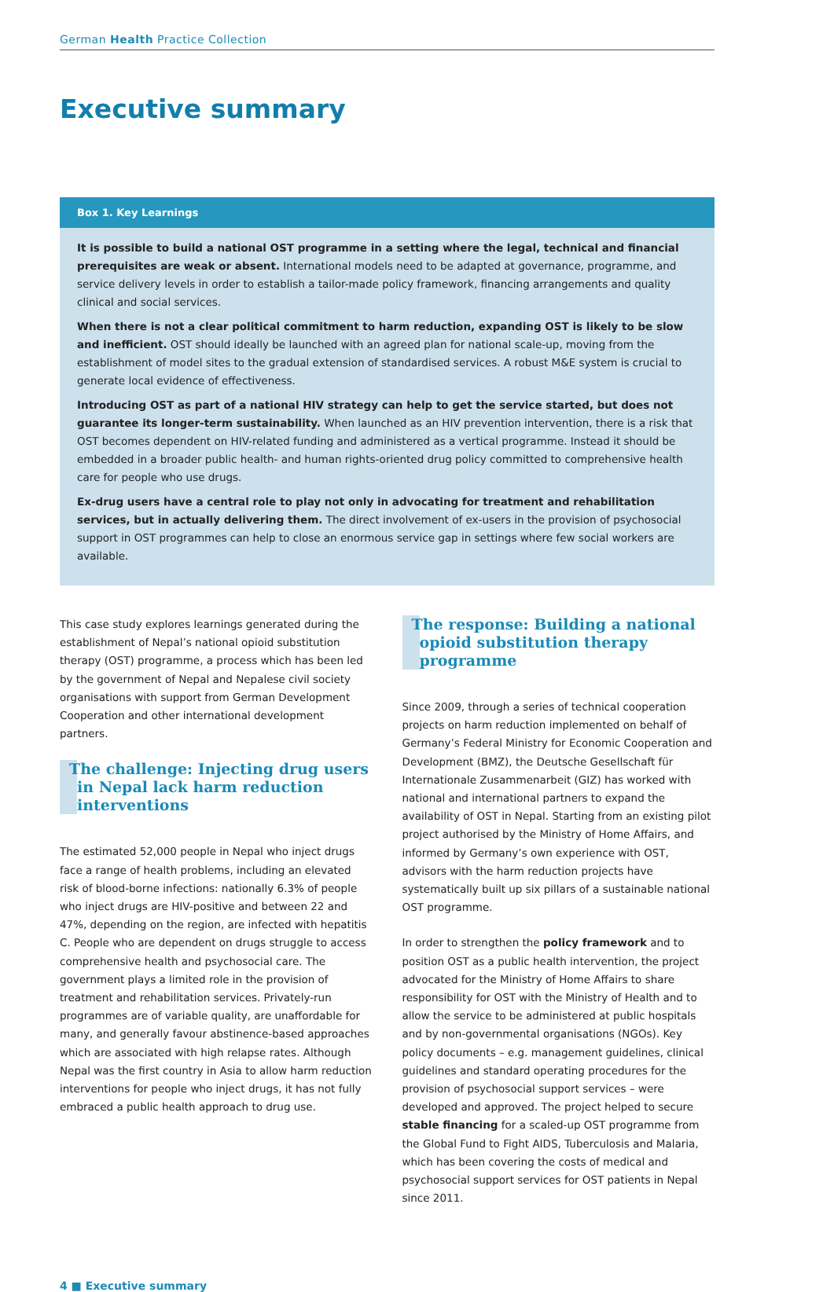German Health Practice Collection
Executive summary
Box 1. Key Learnings
It is possible to build a national OST programme in a setting where the legal, technical and financial prerequisites are weak or absent. International models need to be adapted at governance, programme, and service delivery levels in order to establish a tailor-made policy framework, financing arrangements and quality clinical and social services.
When there is not a clear political commitment to harm reduction, expanding OST is likely to be slow and inefficient. OST should ideally be launched with an agreed plan for national scale-up, moving from the establishment of model sites to the gradual extension of standardised services. A robust M&E system is crucial to generate local evidence of effectiveness.
Introducing OST as part of a national HIV strategy can help to get the service started, but does not guarantee its longer-term sustainability. When launched as an HIV prevention intervention, there is a risk that OST becomes dependent on HIV-related funding and administered as a vertical programme. Instead it should be embedded in a broader public health- and human rights-oriented drug policy committed to comprehensive health care for people who use drugs.
Ex-drug users have a central role to play not only in advocating for treatment and rehabilitation services, but in actually delivering them. The direct involvement of ex-users in the provision of psychosocial support in OST programmes can help to close an enormous service gap in settings where few social workers are available.
This case study explores learnings generated during the establishment of Nepal’s national opioid substitution therapy (OST) programme, a process which has been led by the government of Nepal and Nepalese civil society organisations with support from German Development Cooperation and other international development partners.
The challenge: Injecting drug users in Nepal lack harm reduction interventions
The estimated 52,000 people in Nepal who inject drugs face a range of health problems, including an elevated risk of blood-borne infections: nationally 6.3% of people who inject drugs are HIV-positive and between 22 and 47%, depending on the region, are infected with hepatitis C. People who are dependent on drugs struggle to access comprehensive health and psychosocial care. The government plays a limited role in the provision of treatment and rehabilitation services. Privately-run programmes are of variable quality, are unaffordable for many, and generally favour abstinence-based approaches which are associated with high relapse rates. Although Nepal was the first country in Asia to allow harm reduction interventions for people who inject drugs, it has not fully embraced a public health approach to drug use.
The response: Building a national opioid substitution therapy programme
Since 2009, through a series of technical cooperation projects on harm reduction implemented on behalf of Germany’s Federal Ministry for Economic Cooperation and Development (BMZ), the Deutsche Gesellschaft für Internationale Zusammenarbeit (GIZ) has worked with national and international partners to expand the availability of OST in Nepal. Starting from an existing pilot project authorised by the Ministry of Home Affairs, and informed by Germany’s own experience with OST, advisors with the harm reduction projects have systematically built up six pillars of a sustainable national OST programme.
In order to strengthen the policy framework and to position OST as a public health intervention, the project advocated for the Ministry of Home Affairs to share responsibility for OST with the Ministry of Health and to allow the service to be administered at public hospitals and by non-governmental organisations (NGOs). Key policy documents – e.g. management guidelines, clinical guidelines and standard operating procedures for the provision of psychosocial support services – were developed and approved. The project helped to secure stable financing for a scaled-up OST programme from the Global Fund to Fight AIDS, Tuberculosis and Malaria, which has been covering the costs of medical and psychosocial support services for OST patients in Nepal since 2011.
4 ■ Executive summary